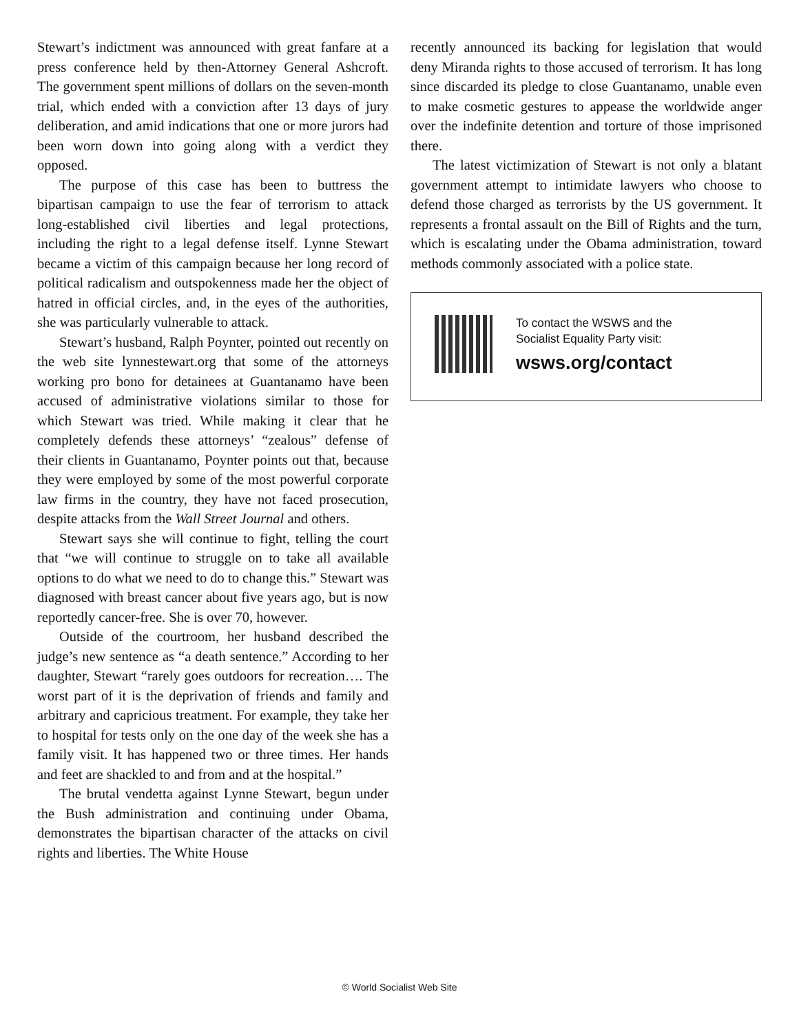Stewart’s indictment was announced with great fanfare at a press conference held by then-Attorney General Ashcroft. The government spent millions of dollars on the seven-month trial, which ended with a conviction after 13 days of jury deliberation, and amid indications that one or more jurors had been worn down into going along with a verdict they opposed.
The purpose of this case has been to buttress the bipartisan campaign to use the fear of terrorism to attack long-established civil liberties and legal protections, including the right to a legal defense itself. Lynne Stewart became a victim of this campaign because her long record of political radicalism and outspokenness made her the object of hatred in official circles, and, in the eyes of the authorities, she was particularly vulnerable to attack.
Stewart’s husband, Ralph Poynter, pointed out recently on the web site lynnestewart.org that some of the attorneys working pro bono for detainees at Guantanamo have been accused of administrative violations similar to those for which Stewart was tried. While making it clear that he completely defends these attorneys’ “zealous” defense of their clients in Guantanamo, Poynter points out that, because they were employed by some of the most powerful corporate law firms in the country, they have not faced prosecution, despite attacks from the Wall Street Journal and others.
Stewart says she will continue to fight, telling the court that “we will continue to struggle on to take all available options to do what we need to do to change this.” Stewart was diagnosed with breast cancer about five years ago, but is now reportedly cancer-free. She is over 70, however.
Outside of the courtroom, her husband described the judge’s new sentence as “a death sentence.” According to her daughter, Stewart “rarely goes outdoors for recreation…. The worst part of it is the deprivation of friends and family and arbitrary and capricious treatment. For example, they take her to hospital for tests only on the one day of the week she has a family visit. It has happened two or three times. Her hands and feet are shackled to and from and at the hospital.”
The brutal vendetta against Lynne Stewart, begun under the Bush administration and continuing under Obama, demonstrates the bipartisan character of the attacks on civil rights and liberties. The White House
recently announced its backing for legislation that would deny Miranda rights to those accused of terrorism. It has long since discarded its pledge to close Guantanamo, unable even to make cosmetic gestures to appease the worldwide anger over the indefinite detention and torture of those imprisoned there.
The latest victimization of Stewart is not only a blatant government attempt to intimidate lawyers who choose to defend those charged as terrorists by the US government. It represents a frontal assault on the Bill of Rights and the turn, which is escalating under the Obama administration, toward methods commonly associated with a police state.
To contact the WSWS and the
Socialist Equality Party visit:
wsws.org/contact
© World Socialist Web Site